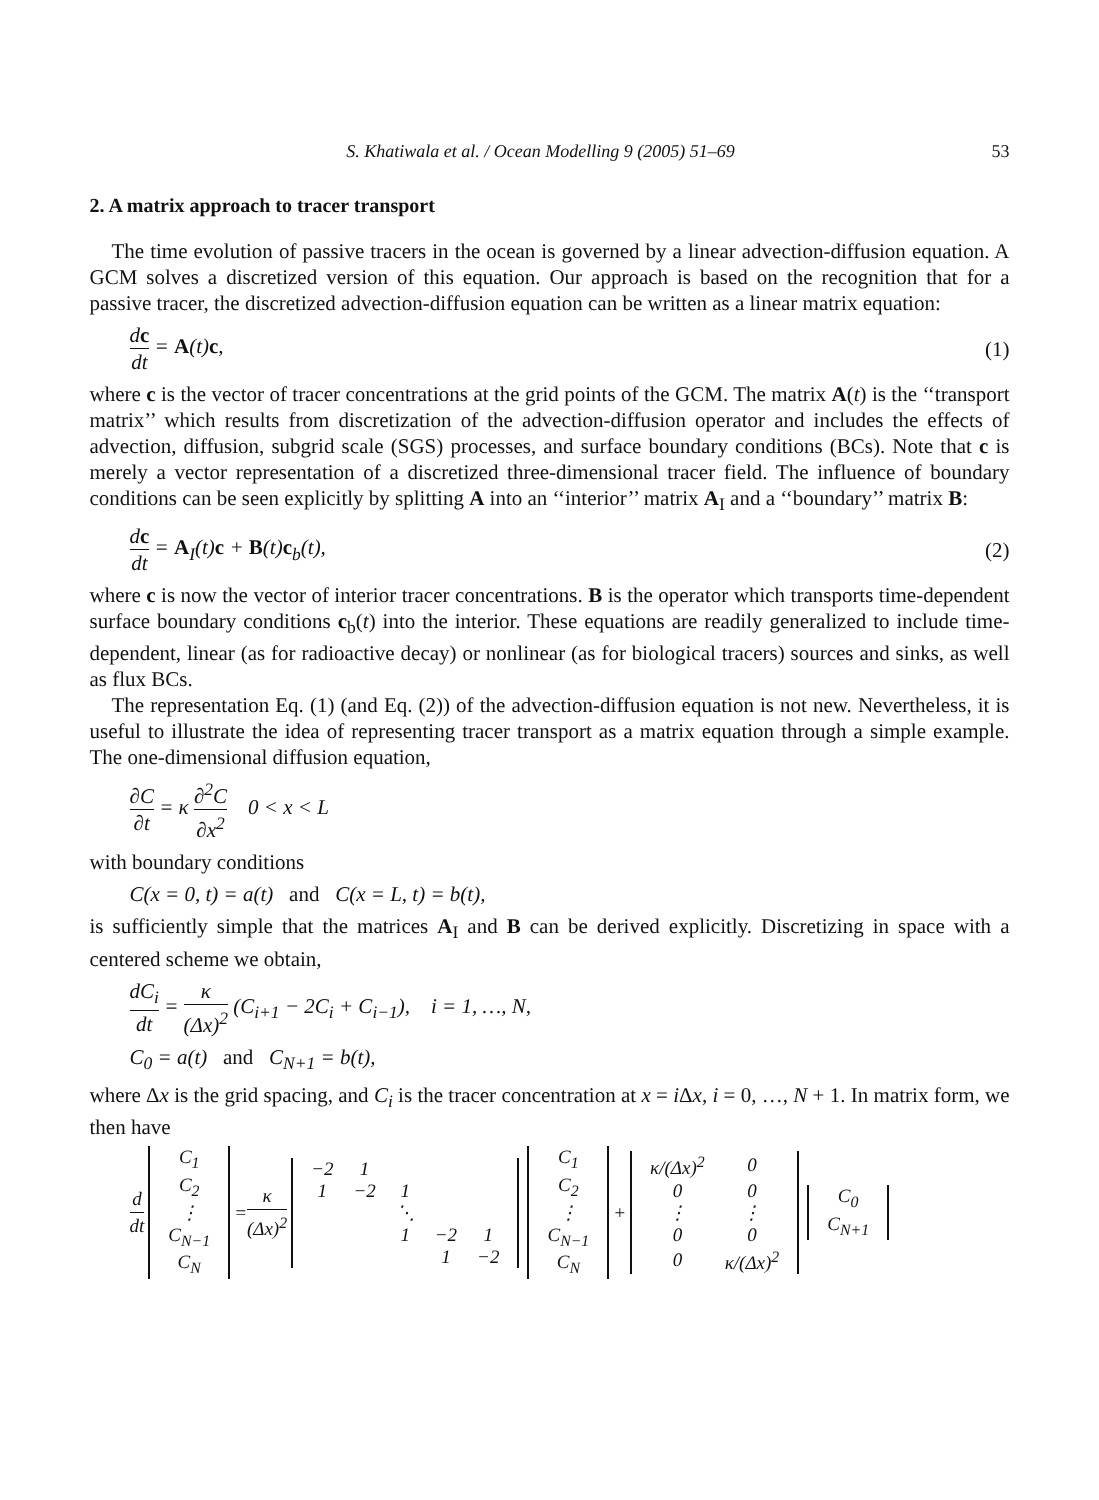S. Khatiwala et al. / Ocean Modelling 9 (2005) 51–69 53
2. A matrix approach to tracer transport
The time evolution of passive tracers in the ocean is governed by a linear advection-diffusion equation. A GCM solves a discretized version of this equation. Our approach is based on the recognition that for a passive tracer, the discretized advection-diffusion equation can be written as a linear matrix equation:
dc dt = A(t)c, (1)
where c is the vector of tracer concentrations at the grid points of the GCM. The matrix A(t) is the ‘‘transport matrix’’ which results from discretization of the advection-diffusion operator and includes the effects of advection, diffusion, subgrid scale (SGS) processes, and surface boundary conditions (BCs). Note that c is merely a vector representation of a discretized three-dimensional tracer field. The influence of boundary conditions can be seen explicitly by splitting A into an ‘‘interior’’ matrix A<sub>I</sub> and a ‘‘boundary’’ matrix B:
dc dt = A<sub>I</sub>(t)c + B(t)c<sub>b</sub>(t), (2)
where c is now the vector of interior tracer concentrations. B is the operator which transports time-dependent surface boundary conditions c<sub>b</sub>(t) into the interior. These equations are readily generalized to include time-dependent, linear (as for radioactive decay) or nonlinear (as for biological tracers) sources and sinks, as well as flux BCs.
The representation Eq. (1) (and Eq. (2)) of the advection-diffusion equation is not new. Nevertheless, it is useful to illustrate the idea of representing tracer transport as a matrix equation through a simple example. The one-dimensional diffusion equation,
∂C ∂t = κ ∂<sup>2</sup>C ∂x<sup>2</sup> 0 < x < L
with boundary conditions
C(x = 0, t) = a(t) and C(x = L, t) = b(t),
is sufficiently simple that the matrices A<sub>I</sub> and B can be derived explicitly. Discretizing in space with a centered scheme we obtain,
dC<sub>i</sub> dt = κ (Δx)<sup>2</sup> (C<sub>i+1</sub> − 2C<sub>i</sub> + C<sub>i−1</sub>), i = 1, …, N,
C<sub>0</sub> = a(t) and C<sub>N+1</sub> = b(t),
where Δx is the grid spacing, and C<sub>i</sub> is the tracer concentration at x = i Δx, i = 0, …, N + 1. In matrix form, we then have
d dt
| C<sub>1</sub> |
| C<sub>2</sub> |
| ⋮ |
| C<sub>N−1</sub> |
| C<sub>N</sub> |
= κ (Δx)<sup>2</sup>
| −2 | 1 | | | |
| 1 | −2 | 1 | | |
| | | ⋱ | | |
| | | 1 | −2 | 1 |
| | | | 1 | −2 |
| C<sub>1</sub> |
| C<sub>2</sub> |
| ⋮ |
| C<sub>N−1</sub> |
| C<sub>N</sub> |
+
| κ/(Δx)<sup>2</sup> | 0 |
| 0 | 0 |
| ⋮ | ⋮ |
| 0 | 0 |
| 0 | κ/(Δx)<sup>2</sup> |
| C<sub>0</sub> |
| C<sub>N+1</sub> |